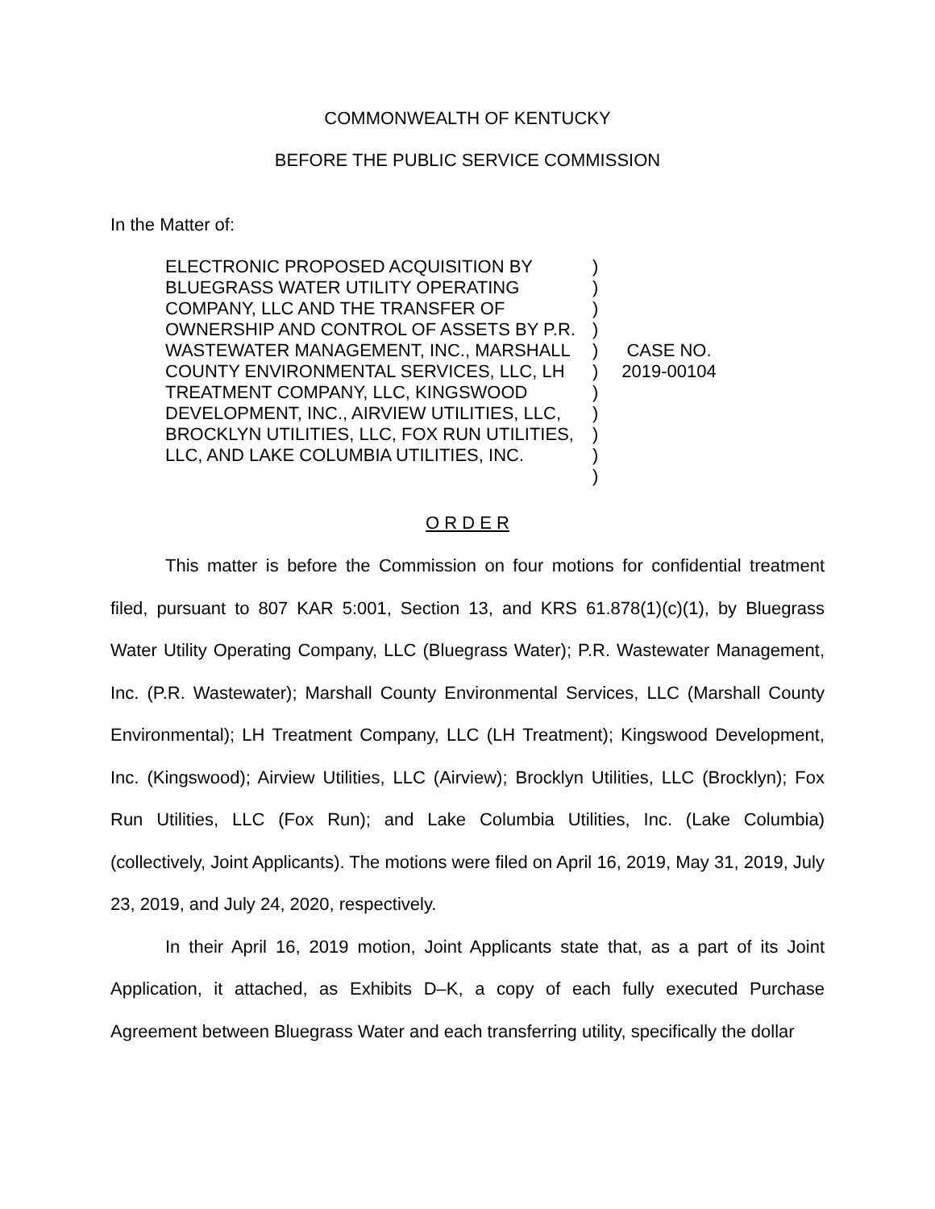COMMONWEALTH OF KENTUCKY
BEFORE THE PUBLIC SERVICE COMMISSION
In the Matter of:
ELECTRONIC PROPOSED ACQUISITION BY BLUEGRASS WATER UTILITY OPERATING COMPANY, LLC AND THE TRANSFER OF OWNERSHIP AND CONTROL OF ASSETS BY P.R. WASTEWATER MANAGEMENT, INC., MARSHALL COUNTY ENVIRONMENTAL SERVICES, LLC, LH TREATMENT COMPANY, LLC, KINGSWOOD DEVELOPMENT, INC., AIRVIEW UTILITIES, LLC, BROCKLYN UTILITIES, LLC, FOX RUN UTILITIES, LLC, AND LAKE COLUMBIA UTILITIES, INC.
)
)
)
)
)
)
)
)
)
)
)
CASE NO.
2019-00104
O R D E R
This matter is before the Commission on four motions for confidential treatment filed, pursuant to 807 KAR 5:001, Section 13, and KRS 61.878(1)(c)(1), by Bluegrass Water Utility Operating Company, LLC (Bluegrass Water); P.R. Wastewater Management, Inc. (P.R. Wastewater); Marshall County Environmental Services, LLC (Marshall County Environmental); LH Treatment Company, LLC (LH Treatment); Kingswood Development, Inc. (Kingswood); Airview Utilities, LLC (Airview); Brocklyn Utilities, LLC (Brocklyn); Fox Run Utilities, LLC (Fox Run); and Lake Columbia Utilities, Inc. (Lake Columbia) (collectively, Joint Applicants). The motions were filed on April 16, 2019, May 31, 2019, July 23, 2019, and July 24, 2020, respectively.
In their April 16, 2019 motion, Joint Applicants state that, as a part of its Joint Application, it attached, as Exhibits D–K, a copy of each fully executed Purchase Agreement between Bluegrass Water and each transferring utility, specifically the dollar